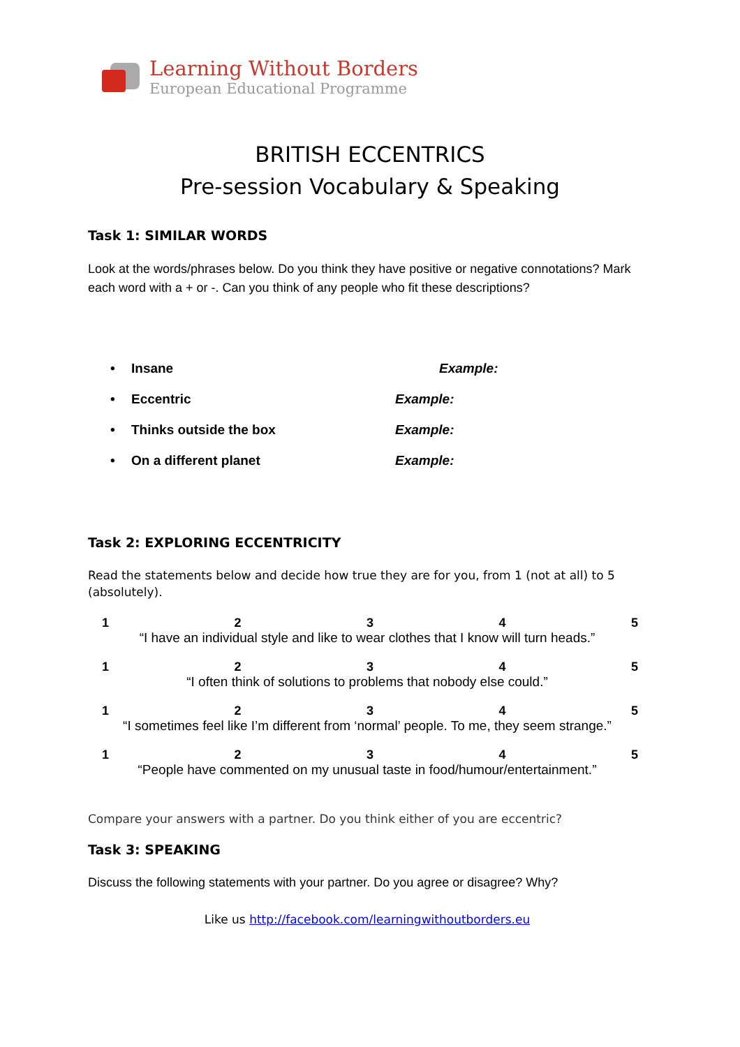Learning Without Borders
European Educational Programme
BRITISH ECCENTRICS
Pre-session Vocabulary & Speaking
Task 1: SIMILAR WORDS
Look at the words/phrases below. Do you think they have positive or negative connotations? Mark each word with a + or -. Can you think of any people who fit these descriptions?
• Insane Example:
• Eccentric Example:
• Thinks outside the box Example:
• On a different planet Example:
Task 2: EXPLORING ECCENTRICITY
Read the statements below and decide how true they are for you, from 1 (not at all) to 5 (absolutely).
12345
“I have an individual style and like to wear clothes that I know will turn heads.”
12345
“I often think of solutions to problems that nobody else could.”
12345
“I sometimes feel like I’m different from ‘normal’ people. To me, they seem strange.”
12345
“People have commented on my unusual taste in food/humour/entertainment.”
Compare your answers with a partner. Do you think either of you are eccentric?
Task 3: SPEAKING
Discuss the following statements with your partner. Do you agree or disagree? Why?
Like us http://facebook.com/learningwithoutborders.eu